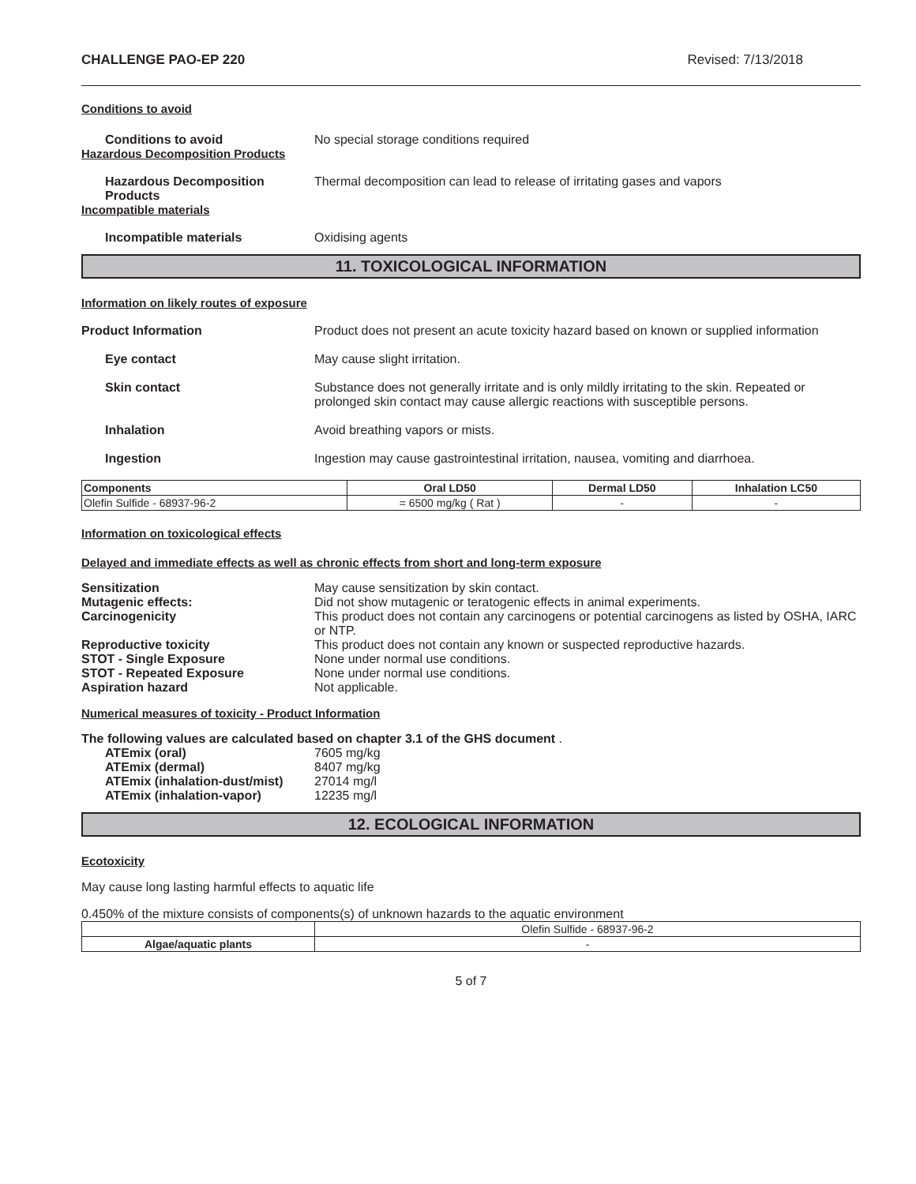CHALLENGE PAO-EP 220 Revised: 7/13/2018
Conditions to avoid
Conditions to avoid No special storage conditions required
Hazardous Decomposition Products
Hazardous Decomposition Products
Thermal decomposition can lead to release of irritating gases and vapors
Incompatible materials
Incompatible materials Oxidising agents
11. TOXICOLOGICAL INFORMATION
Information on likely routes of exposure
Product Information Product does not present an acute toxicity hazard based on known or supplied information
Eye contact May cause slight irritation.
Skin contact Substance does not generally irritate and is only mildly irritating to the skin. Repeated or prolonged skin contact may cause allergic reactions with susceptible persons.
Inhalation Avoid breathing vapors or mists.
Ingestion Ingestion may cause gastrointestinal irritation, nausea, vomiting and diarrhoea.
| Components | Oral LD50 | Dermal LD50 | Inhalation LC50 |
| --- | --- | --- | --- |
| Olefin Sulfide - 68937-96-2 | = 6500 mg/kg ( Rat ) | - | - |
Information on toxicological effects
Delayed and immediate effects as well as chronic effects from short and long-term exposure
Sensitization May cause sensitization by skin contact.
Mutagenic effects: Did not show mutagenic or teratogenic effects in animal experiments.
Carcinogenicity This product does not contain any carcinogens or potential carcinogens as listed by OSHA, IARC or NTP.
Reproductive toxicity This product does not contain any known or suspected reproductive hazards.
STOT - Single Exposure None under normal use conditions.
STOT - Repeated Exposure None under normal use conditions.
Aspiration hazard Not applicable.
Numerical measures of toxicity - Product Information
The following values are calculated based on chapter 3.1 of the GHS document .
ATEmix (oral) 7605 mg/kg
ATEmix (dermal) 8407 mg/kg
ATEmix (inhalation-dust/mist) 27014 mg/l
ATEmix (inhalation-vapor) 12235 mg/l
12. ECOLOGICAL INFORMATION
Ecotoxicity
May cause long lasting harmful effects to aquatic life
0.450% of the mixture consists of components(s) of unknown hazards to the aquatic environment
| | Olefin Sulfide - 68937-96-2 |
| Algae/aquatic plants | - |
5 of 7